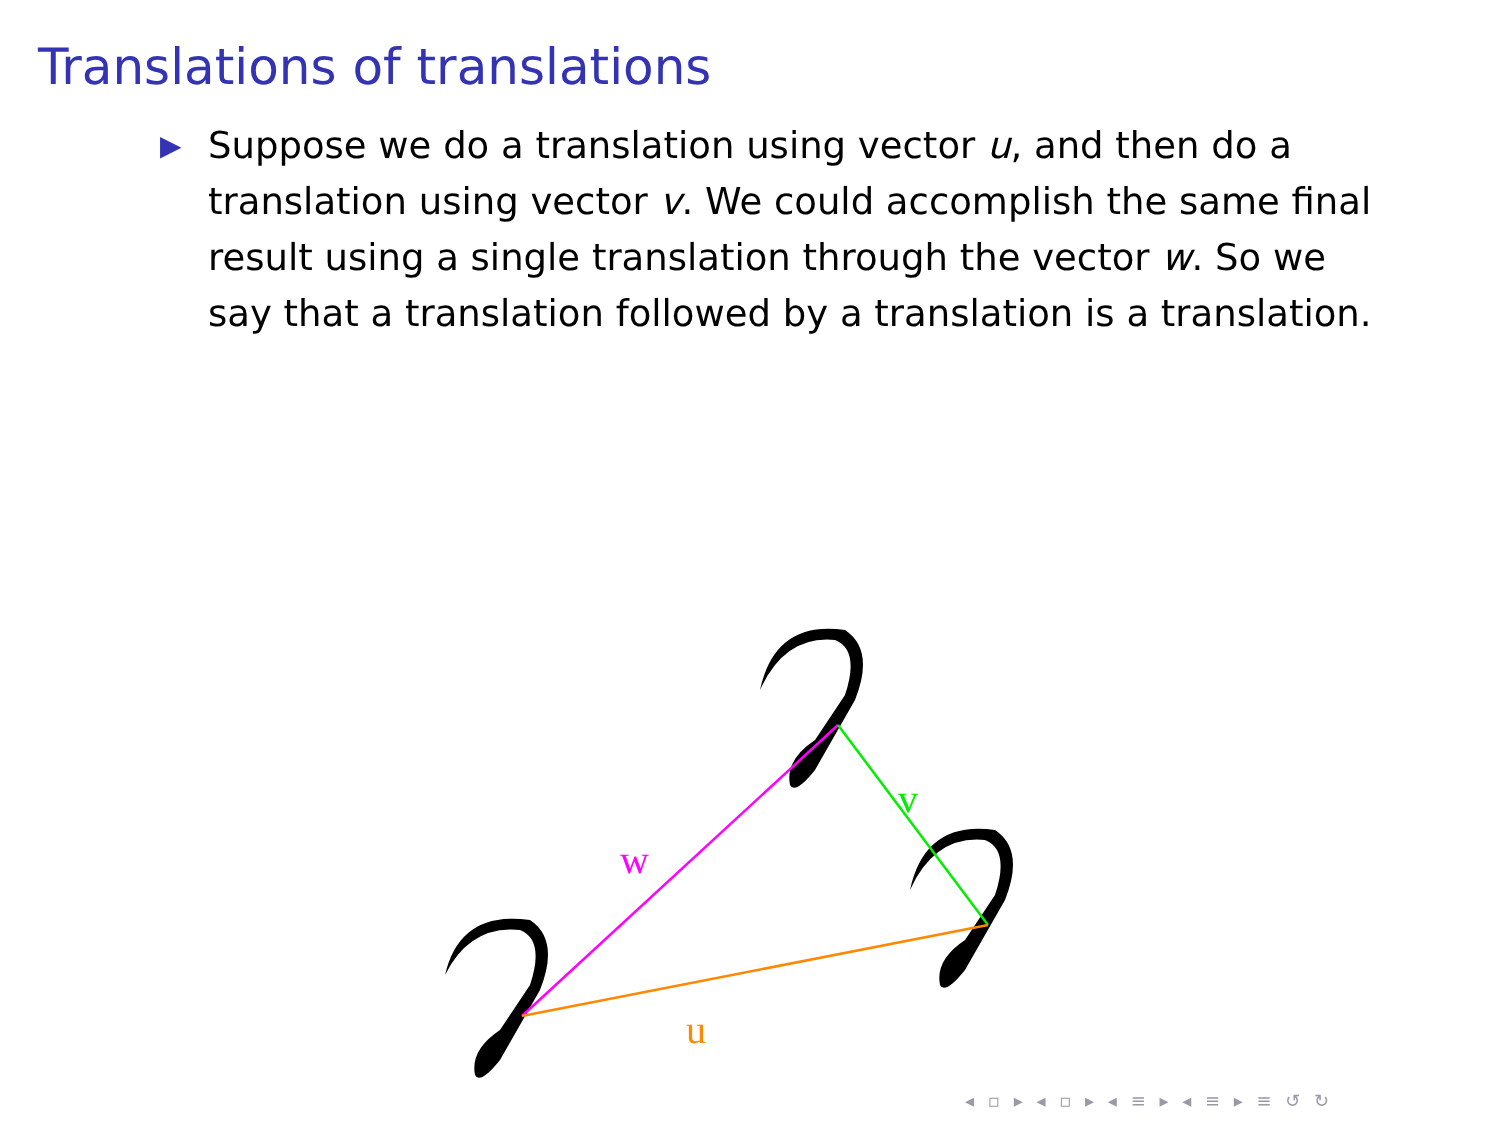Translations of translations
▶
Suppose we do a translation using vector u, and then do a translation using vector v. We could accomplish the same final result using a single translation through the vector w. So we say that a translation followed by a translation is a translation.
w
v
u
◂ ▫ ▸ ◂ ▫ ▸ ◂ ≡ ▸ ◂ ≡ ▸ ≡ ↺ ↻